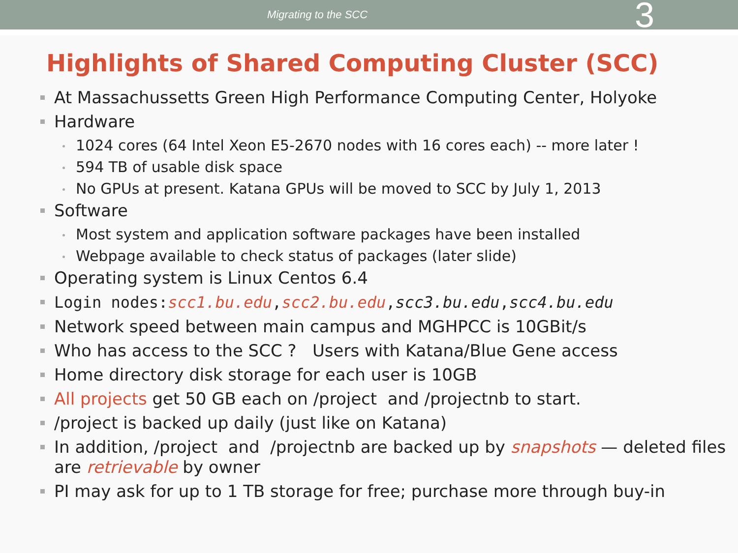Migrating to the SCC
3
Highlights of Shared Computing Cluster (SCC)
At Massachussetts Green High Performance Computing Center, Holyoke
Hardware
1024 cores (64 Intel Xeon E5-2670 nodes with 16 cores each) -- more later !
594 TB of usable disk space
No GPUs at present. Katana GPUs will be moved to SCC by July 1, 2013
Software
Most system and application software packages have been installed
Webpage available to check status of packages (later slide)
Operating system is Linux Centos 6.4
Login nodes:scc1.bu.edu,scc2.bu.edu,scc3.bu.edu,scc4.bu.edu
Network speed between main campus and MGHPCC is 10GBit/s
Who has access to the SCC ? Users with Katana/Blue Gene access
Home directory disk storage for each user is 10GB
All projects get 50 GB each on /project and /projectnb to start.
/project is backed up daily (just like on Katana)
In addition, /project and /projectnb are backed up by snapshots — deleted files are retrievable by owner
PI may ask for up to 1 TB storage for free; purchase more through buy-in